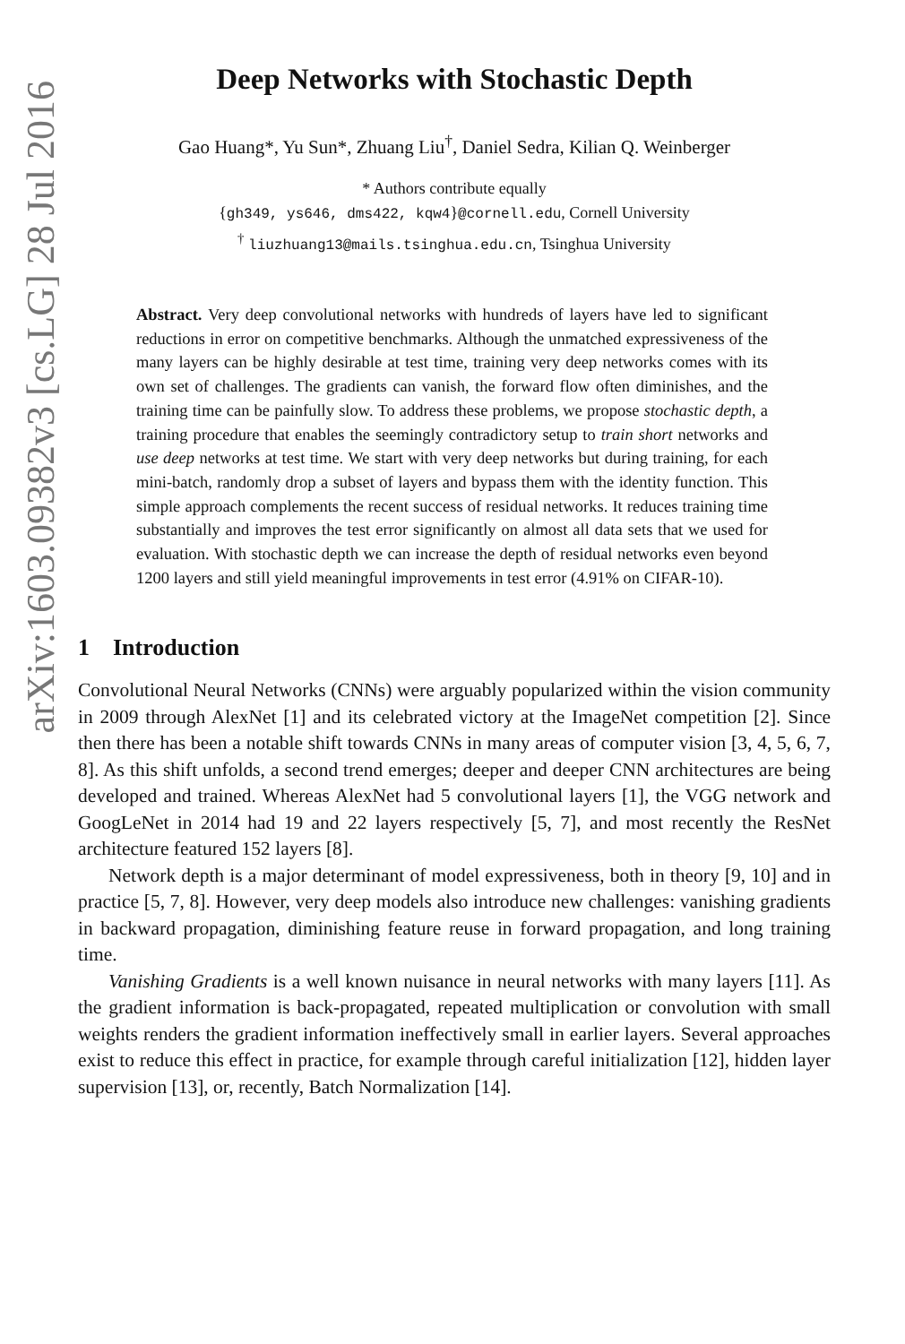arXiv:1603.09382v3 [cs.LG] 28 Jul 2016
Deep Networks with Stochastic Depth
Gao Huang*, Yu Sun*, Zhuang Liu<sup>†</sup>, Daniel Sedra, Kilian Q. Weinberger
* Authors contribute equally
{gh349, ys646, dms422, kqw4}@cornell.edu, Cornell University
<sup>†</sup> liuzhuang13@mails.tsinghua.edu.cn, Tsinghua University
Abstract. Very deep convolutional networks with hundreds of layers have led to significant reductions in error on competitive benchmarks. Although the unmatched expressiveness of the many layers can be highly desirable at test time, training very deep networks comes with its own set of challenges. The gradients can vanish, the forward flow often diminishes, and the training time can be painfully slow. To address these problems, we propose stochastic depth, a training procedure that enables the seemingly contradictory setup to train short networks and use deep networks at test time. We start with very deep networks but during training, for each mini-batch, randomly drop a subset of layers and bypass them with the identity function. This simple approach complements the recent success of residual networks. It reduces training time substantially and improves the test error significantly on almost all data sets that we used for evaluation. With stochastic depth we can increase the depth of residual networks even beyond 1200 layers and still yield meaningful improvements in test error (4.91% on CIFAR-10).
1 Introduction
Convolutional Neural Networks (CNNs) were arguably popularized within the vision community in 2009 through AlexNet [1] and its celebrated victory at the ImageNet competition [2]. Since then there has been a notable shift towards CNNs in many areas of computer vision [3, 4, 5, 6, 7, 8]. As this shift unfolds, a second trend emerges; deeper and deeper CNN architectures are being developed and trained. Whereas AlexNet had 5 convolutional layers [1], the VGG network and GoogLeNet in 2014 had 19 and 22 layers respectively [5, 7], and most recently the ResNet architecture featured 152 layers [8].
Network depth is a major determinant of model expressiveness, both in theory [9, 10] and in practice [5, 7, 8]. However, very deep models also introduce new challenges: vanishing gradients in backward propagation, diminishing feature reuse in forward propagation, and long training time.
Vanishing Gradients is a well known nuisance in neural networks with many layers [11]. As the gradient information is back-propagated, repeated multiplication or convolution with small weights renders the gradient information ineffectively small in earlier layers. Several approaches exist to reduce this effect in practice, for example through careful initialization [12], hidden layer supervision [13], or, recently, Batch Normalization [14].